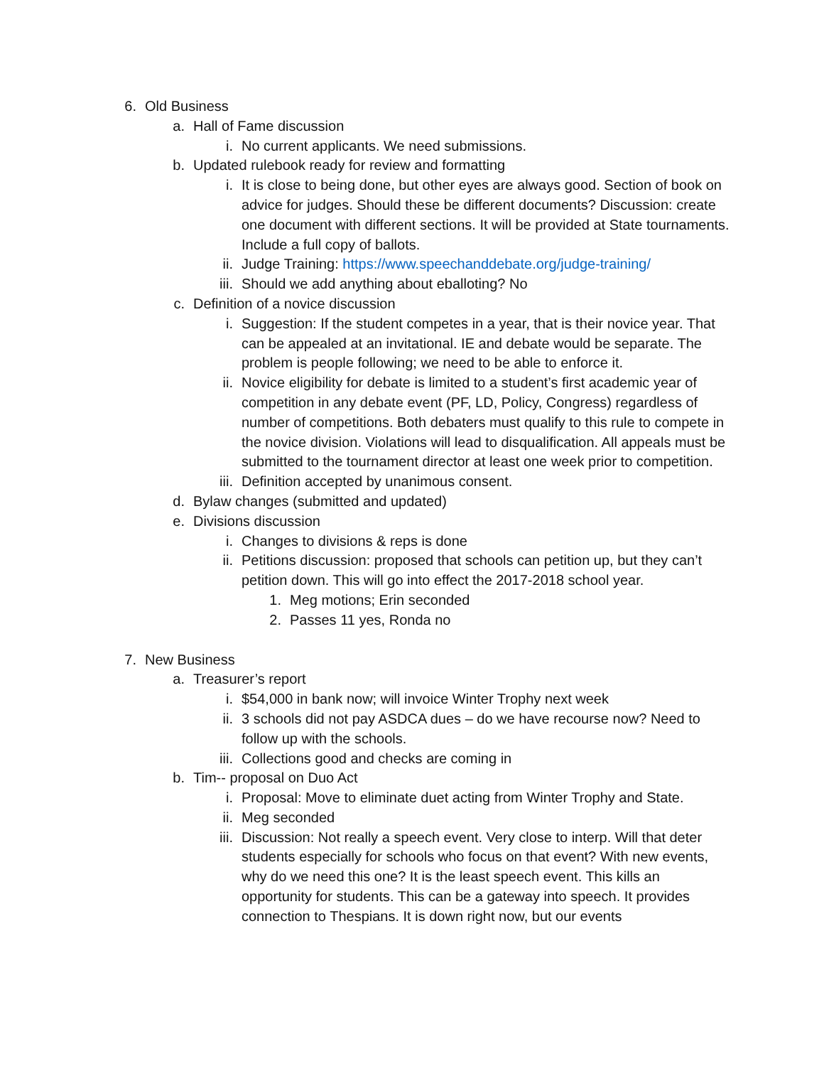6. Old Business
a. Hall of Fame discussion
i. No current applicants. We need submissions.
b. Updated rulebook ready for review and formatting
i. It is close to being done, but other eyes are always good. Section of book on advice for judges. Should these be different documents? Discussion: create one document with different sections. It will be provided at State tournaments. Include a full copy of ballots.
ii. Judge Training: https://www.speechanddebate.org/judge-training/
iii. Should we add anything about eballoting? No
c. Definition of a novice discussion
i. Suggestion: If the student competes in a year, that is their novice year. That can be appealed at an invitational. IE and debate would be separate. The problem is people following; we need to be able to enforce it.
ii. Novice eligibility for debate is limited to a student’s first academic year of competition in any debate event (PF, LD, Policy, Congress) regardless of number of competitions. Both debaters must qualify to this rule to compete in the novice division. Violations will lead to disqualification. All appeals must be submitted to the tournament director at least one week prior to competition.
iii. Definition accepted by unanimous consent.
d. Bylaw changes (submitted and updated)
e. Divisions discussion
i. Changes to divisions & reps is done
ii. Petitions discussion: proposed that schools can petition up, but they can’t petition down. This will go into effect the 2017-2018 school year.
1. Meg motions; Erin seconded
2. Passes 11 yes, Ronda no
7. New Business
a. Treasurer’s report
i. $54,000 in bank now; will invoice Winter Trophy next week
ii. 3 schools did not pay ASDCA dues – do we have recourse now? Need to follow up with the schools.
iii. Collections good and checks are coming in
b. Tim-- proposal on Duo Act
i. Proposal: Move to eliminate duet acting from Winter Trophy and State.
ii. Meg seconded
iii. Discussion: Not really a speech event. Very close to interp. Will that deter students especially for schools who focus on that event? With new events, why do we need this one? It is the least speech event. This kills an opportunity for students. This can be a gateway into speech. It provides connection to Thespians. It is down right now, but our events